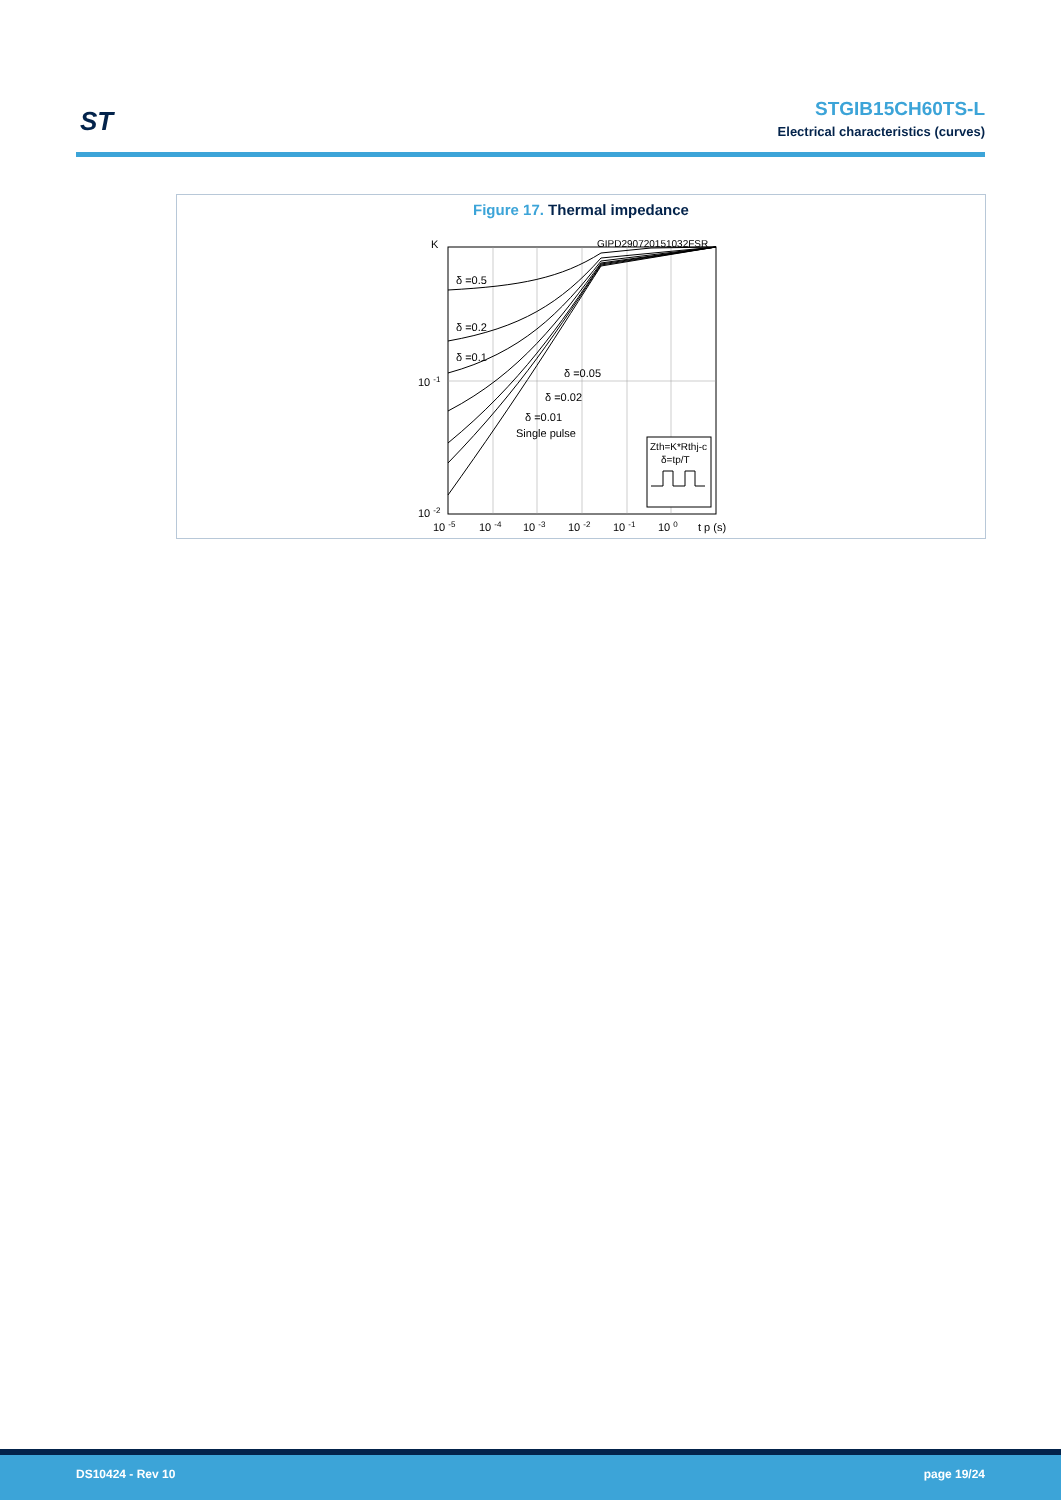ST
STGIB15CH60TS-L
Electrical characteristics (curves)
Figure 17. Thermal impedance
K
GIPD290720151032FSR
δ =0.5
δ =0.2
δ =0.1
δ =0.05
δ =0.02
δ =0.01
Single pulse
10 -1
10 -2
10 -5
10 -4
10 -3
10 -2
10 -1
10 0
t p (s)
Zth=K*Rthj-c
δ=tp/T
DS10424 - Rev 10 page 19/24